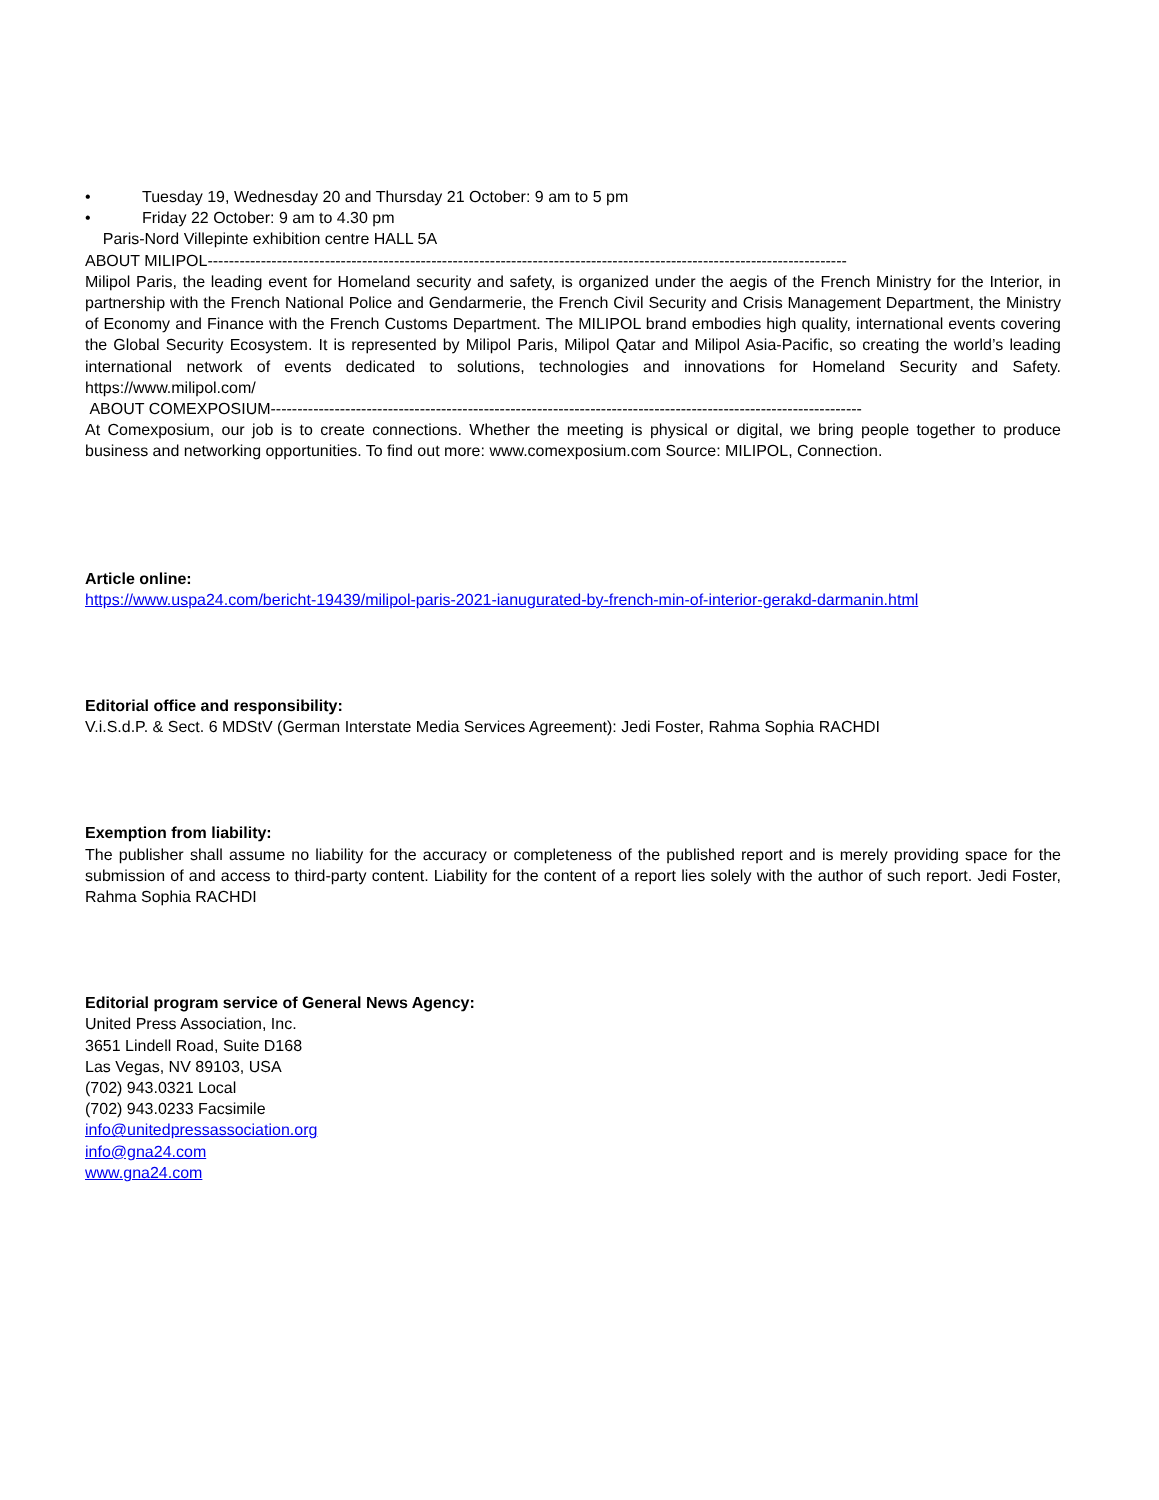• Tuesday 19, Wednesday 20 and Thursday 21 October: 9 am to 5 pm
• Friday 22 October: 9 am to 4.30 pm
Paris-Nord Villepinte exhibition centre HALL 5A
ABOUT MILIPOL------------------------------------------------------------------------------------------------------------------------
Milipol Paris, the leading event for Homeland security and safety, is organized under the aegis of the French Ministry for the Interior, in partnership with the French National Police and Gendarmerie, the French Civil Security and Crisis Management Department, the Ministry of Economy and Finance with the French Customs Department. The MILIPOL brand embodies high quality, international events covering the Global Security Ecosystem. It is represented by Milipol Paris, Milipol Qatar and Milipol Asia-Pacific, so creating the world’s leading international network of events dedicated to solutions, technologies and innovations for Homeland Security and Safety. https://www.milipol.com/
ABOUT COMEXPOSIUM---------------------------------------------------------------------------------------------------------------
At Comexposium, our job is to create connections. Whether the meeting is physical or digital, we bring people together to produce business and networking opportunities. To find out more: www.comexposium.com Source: MILIPOL, Connection.
Article online:
https://www.uspa24.com/bericht-19439/milipol-paris-2021-ianugurated-by-french-min-of-interior-gerakd-darmanin.html
Editorial office and responsibility:
V.i.S.d.P. & Sect. 6 MDStV (German Interstate Media Services Agreement): Jedi Foster, Rahma Sophia RACHDI
Exemption from liability:
The publisher shall assume no liability for the accuracy or completeness of the published report and is merely providing space for the submission of and access to third-party content. Liability for the content of a report lies solely with the author of such report. Jedi Foster, Rahma Sophia RACHDI
Editorial program service of General News Agency:
United Press Association, Inc.
3651 Lindell Road, Suite D168
Las Vegas, NV 89103, USA
(702) 943.0321 Local
(702) 943.0233 Facsimile
info@unitedpressassociation.org
info@gna24.com
www.gna24.com